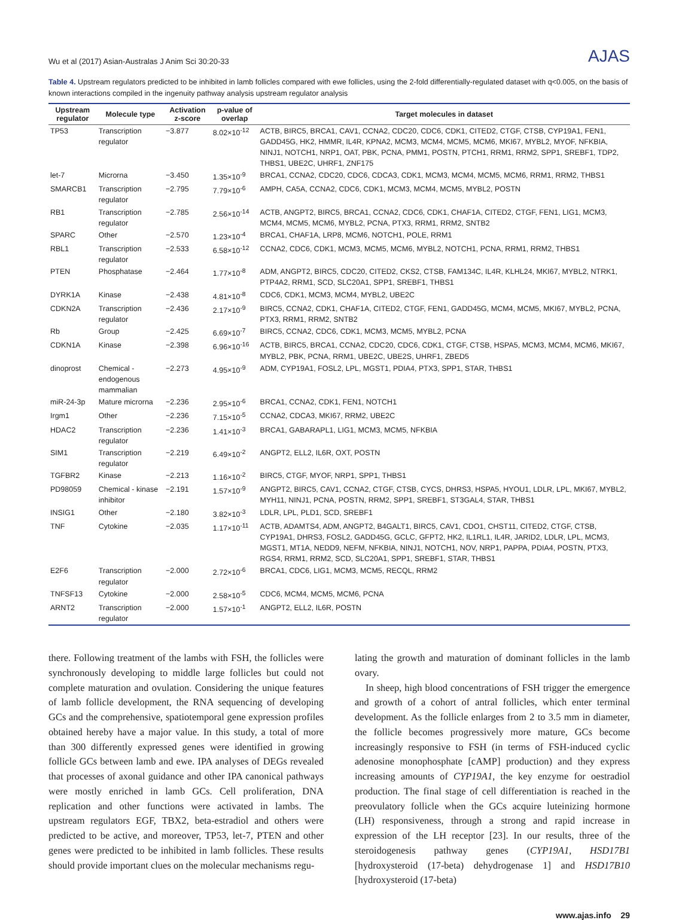Wu et al (2017) Asian-Australas J Anim Sci 30:20-33 AJAS
Table 4. Upstream regulators predicted to be inhibited in lamb follicles compared with ewe follicles, using the 2-fold differentially-regulated dataset with q<0.005, on the basis of known interactions compiled in the ingenuity pathway analysis upstream regulator analysis
| Upstream regulator | Molecule type | Activation z-score | p-value of overlap | Target molecules in dataset |
| --- | --- | --- | --- | --- |
| TP53 | Transcription regulator | −3.877 | 8.02×10<sup>-12</sup> | ACTB, BIRC5, BRCA1, CAV1, CCNA2, CDC20, CDC6, CDK1, CITED2, CTGF, CTSB, CYP19A1, FEN1, GADD45G, HK2, HMMR, IL4R, KPNA2, MCM3, MCM4, MCM5, MCM6, MKI67, MYBL2, MYOF, NFKBIA, NINJ1, NOTCH1, NRP1, OAT, PBK, PCNA, PMM1, POSTN, PTCH1, RRM1, RRM2, SPP1, SREBF1, TDP2, THBS1, UBE2C, UHRF1, ZNF175 |
| let-7 | Microrna | −3.450 | 1.35×10<sup>-9</sup> | BRCA1, CCNA2, CDC20, CDC6, CDCA3, CDK1, MCM3, MCM4, MCM5, MCM6, RRM1, RRM2, THBS1 |
| SMARCB1 | Transcription regulator | −2.795 | 7.79×10<sup>-6</sup> | AMPH, CA5A, CCNA2, CDC6, CDK1, MCM3, MCM4, MCM5, MYBL2, POSTN |
| RB1 | Transcription regulator | −2.785 | 2.56×10<sup>-14</sup> | ACTB, ANGPT2, BIRC5, BRCA1, CCNA2, CDC6, CDK1, CHAF1A, CITED2, CTGF, FEN1, LIG1, MCM3, MCM4, MCM5, MCM6, MYBL2, PCNA, PTX3, RRM1, RRM2, SNTB2 |
| SPARC | Other | −2.570 | 1.23×10<sup>-4</sup> | BRCA1, CHAF1A, LRP8, MCM6, NOTCH1, POLE, RRM1 |
| RBL1 | Transcription regulator | −2.533 | 6.58×10<sup>-12</sup> | CCNA2, CDC6, CDK1, MCM3, MCM5, MCM6, MYBL2, NOTCH1, PCNA, RRM1, RRM2, THBS1 |
| PTEN | Phosphatase | −2.464 | 1.77×10<sup>-8</sup> | ADM, ANGPT2, BIRC5, CDC20, CITED2, CKS2, CTSB, FAM134C, IL4R, KLHL24, MKI67, MYBL2, NTRK1, PTP4A2, RRM1, SCD, SLC20A1, SPP1, SREBF1, THBS1 |
| DYRK1A | Kinase | −2.438 | 4.81×10<sup>-8</sup> | CDC6, CDK1, MCM3, MCM4, MYBL2, UBE2C |
| CDKN2A | Transcription regulator | −2.436 | 2.17×10<sup>-9</sup> | BIRC5, CCNA2, CDK1, CHAF1A, CITED2, CTGF, FEN1, GADD45G, MCM4, MCM5, MKI67, MYBL2, PCNA, PTX3, RRM1, RRM2, SNTB2 |
| Rb | Group | −2.425 | 6.69×10<sup>-7</sup> | BIRC5, CCNA2, CDC6, CDK1, MCM3, MCM5, MYBL2, PCNA |
| CDKN1A | Kinase | −2.398 | 6.96×10<sup>-16</sup> | ACTB, BIRC5, BRCA1, CCNA2, CDC20, CDC6, CDK1, CTGF, CTSB, HSPA5, MCM3, MCM4, MCM6, MKI67, MYBL2, PBK, PCNA, RRM1, UBE2C, UBE2S, UHRF1, ZBED5 |
| dinoprost | Chemical - endogenous mammalian | −2.273 | 4.95×10<sup>-9</sup> | ADM, CYP19A1, FOSL2, LPL, MGST1, PDIA4, PTX3, SPP1, STAR, THBS1 |
| miR-24-3p | Mature microrna | −2.236 | 2.95×10<sup>-6</sup> | BRCA1, CCNA2, CDK1, FEN1, NOTCH1 |
| Irgm1 | Other | −2.236 | 7.15×10<sup>-5</sup> | CCNA2, CDCA3, MKI67, RRM2, UBE2C |
| HDAC2 | Transcription regulator | −2.236 | 1.41×10<sup>-3</sup> | BRCA1, GABARAPL1, LIG1, MCM3, MCM5, NFKBIA |
| SIM1 | Transcription regulator | −2.219 | 6.49×10<sup>-2</sup> | ANGPT2, ELL2, IL6R, OXT, POSTN |
| TGFBR2 | Kinase | −2.213 | 1.16×10<sup>-2</sup> | BIRC5, CTGF, MYOF, NRP1, SPP1, THBS1 |
| PD98059 | Chemical - kinase inhibitor | −2.191 | 1.57×10<sup>-9</sup> | ANGPT2, BIRC5, CAV1, CCNA2, CTGF, CTSB, CYCS, DHRS3, HSPA5, HYOU1, LDLR, LPL, MKI67, MYBL2, MYH11, NINJ1, PCNA, POSTN, RRM2, SPP1, SREBF1, ST3GAL4, STAR, THBS1 |
| INSIG1 | Other | −2.180 | 3.82×10<sup>-3</sup> | LDLR, LPL, PLD1, SCD, SREBF1 |
| TNF | Cytokine | −2.035 | 1.17×10<sup>-11</sup> | ACTB, ADAMTS4, ADM, ANGPT2, B4GALT1, BIRC5, CAV1, CDO1, CHST11, CITED2, CTGF, CTSB, CYP19A1, DHRS3, FOSL2, GADD45G, GCLC, GFPT2, HK2, IL1RL1, IL4R, JARID2, LDLR, LPL, MCM3, MGST1, MT1A, NEDD9, NEFM, NFKBIA, NINJ1, NOTCH1, NOV, NRP1, PAPPA, PDIA4, POSTN, PTX3, RGS4, RRM1, RRM2, SCD, SLC20A1, SPP1, SREBF1, STAR, THBS1 |
| E2F6 | Transcription regulator | −2.000 | 2.72×10<sup>-6</sup> | BRCA1, CDC6, LIG1, MCM3, MCM5, RECQL, RRM2 |
| TNFSF13 | Cytokine | −2.000 | 2.58×10<sup>-5</sup> | CDC6, MCM4, MCM5, MCM6, PCNA |
| ARNT2 | Transcription regulator | −2.000 | 1.57×10<sup>-1</sup> | ANGPT2, ELL2, IL6R, POSTN |
there. Following treatment of the lambs with FSH, the follicles were synchronously developing to middle large follicles but could not complete maturation and ovulation. Considering the unique features of lamb follicle development, the RNA sequencing of developing GCs and the comprehensive, spatiotemporal gene expression profiles obtained hereby have a major value. In this study, a total of more than 300 differently expressed genes were identified in growing follicle GCs between lamb and ewe. IPA analyses of DEGs revealed that processes of axonal guidance and other IPA canonical pathways were mostly enriched in lamb GCs. Cell proliferation, DNA replication and other functions were activated in lambs. The upstream regulators EGF, TBX2, beta-estradiol and others were predicted to be active, and moreover, TP53, let-7, PTEN and other genes were predicted to be inhibited in lamb follicles. These results should provide important clues on the molecular mechanisms regu-
lating the growth and maturation of dominant follicles in the lamb ovary.
In sheep, high blood concentrations of FSH trigger the emergence and growth of a cohort of antral follicles, which enter terminal development. As the follicle enlarges from 2 to 3.5 mm in diameter, the follicle becomes progressively more mature, GCs become increasingly responsive to FSH (in terms of FSH-induced cyclic adenosine monophosphate [cAMP] production) and they express increasing amounts of CYP19A1, the key enzyme for oestradiol production. The final stage of cell differentiation is reached in the preovulatory follicle when the GCs acquire luteinizing hormone (LH) responsiveness, through a strong and rapid increase in expression of the LH receptor [23]. In our results, three of the steroidogenesis pathway genes (CYP19A1, HSD17B1 [hydroxysteroid (17-beta) dehydrogenase 1] and HSD17B10 [hydroxysteroid (17-beta)
www.ajas.info 29